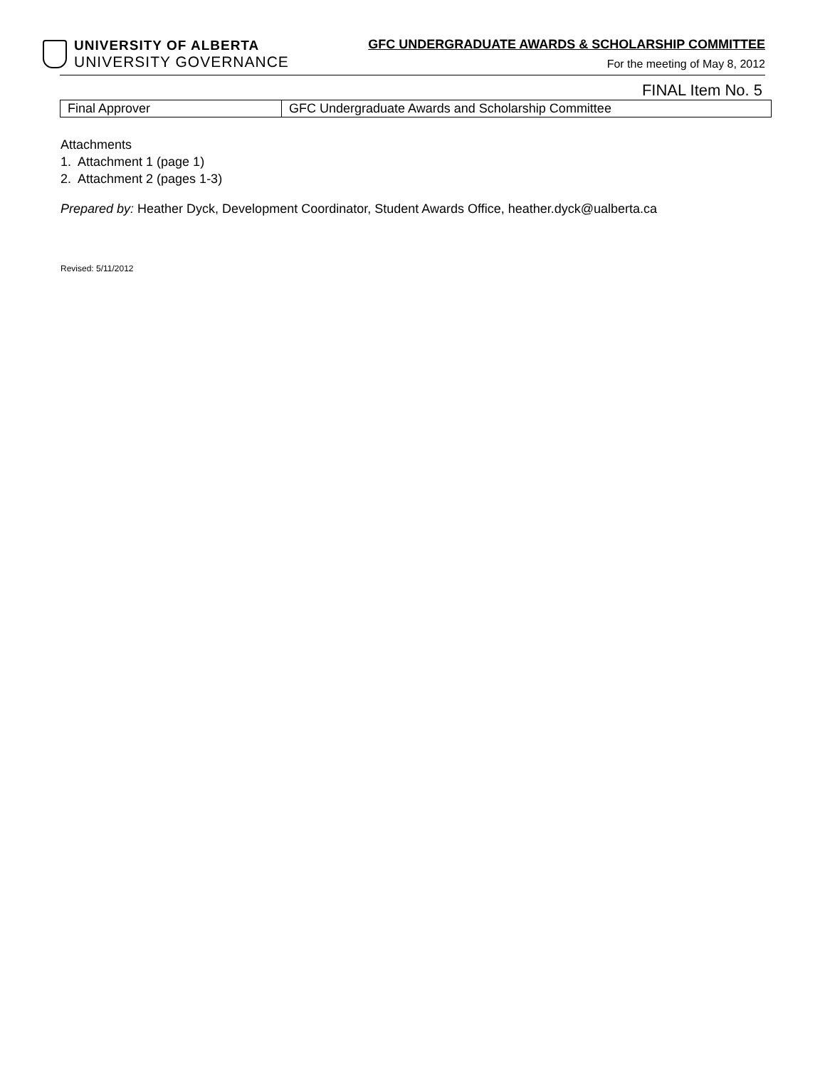UNIVERSITY OF ALBERTA
UNIVERSITY GOVERNANCE
GFC UNDERGRADUATE AWARDS & SCHOLARSHIP COMMITTEE
For the meeting of May 8, 2012
FINAL Item No. 5
| Final Approver | GFC Undergraduate Awards and Scholarship Committee |
Attachments
1. Attachment 1 (page 1)
2. Attachment 2 (pages 1-3)
Prepared by: Heather Dyck, Development Coordinator, Student Awards Office, heather.dyck@ualberta.ca
Revised: 5/11/2012